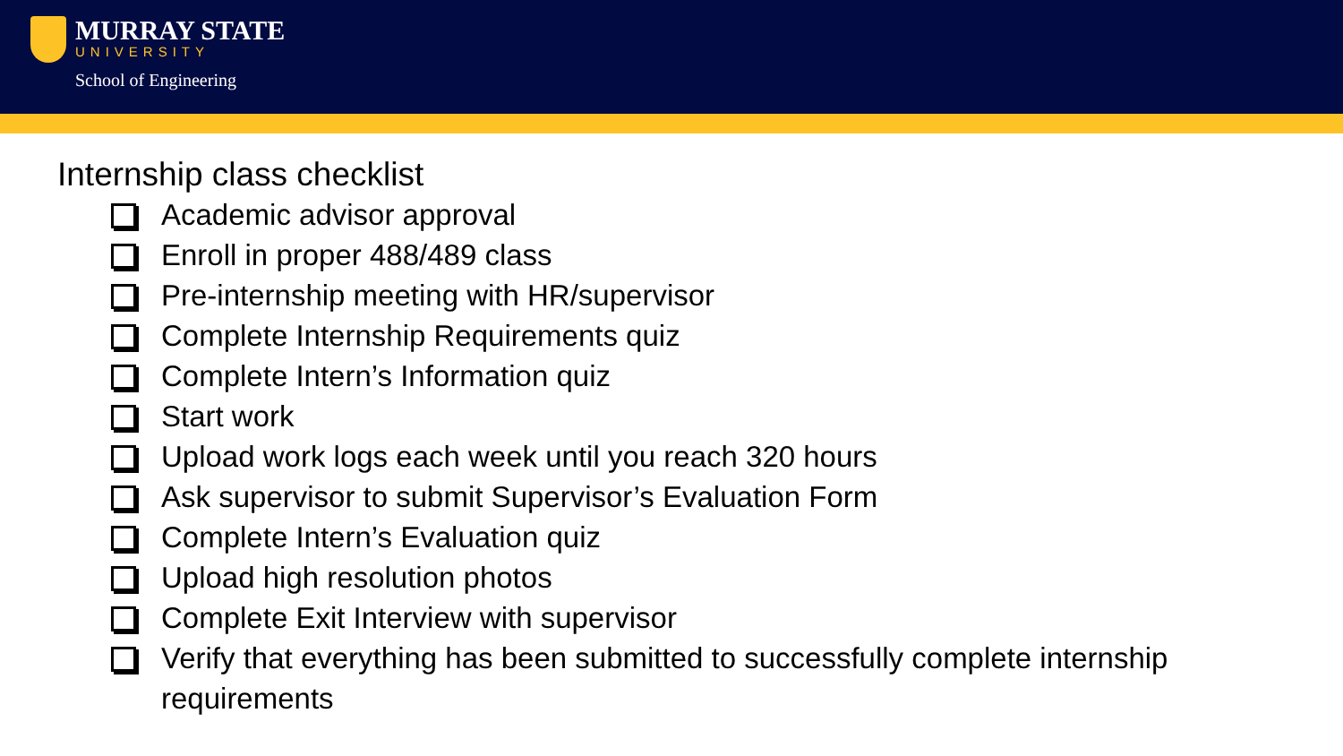MURRAY STATE
UNIVERSITY
School of Engineering
Internship class checklist
Academic advisor approval
Enroll in proper 488/489 class
Pre-internship meeting with HR/supervisor
Complete Internship Requirements quiz
Complete Intern’s Information quiz
Start work
Upload work logs each week until you reach 320 hours
Ask supervisor to submit Supervisor’s Evaluation Form
Complete Intern’s Evaluation quiz
Upload high resolution photos
Complete Exit Interview with supervisor
Verify that everything has been submitted to successfully complete internship requirements